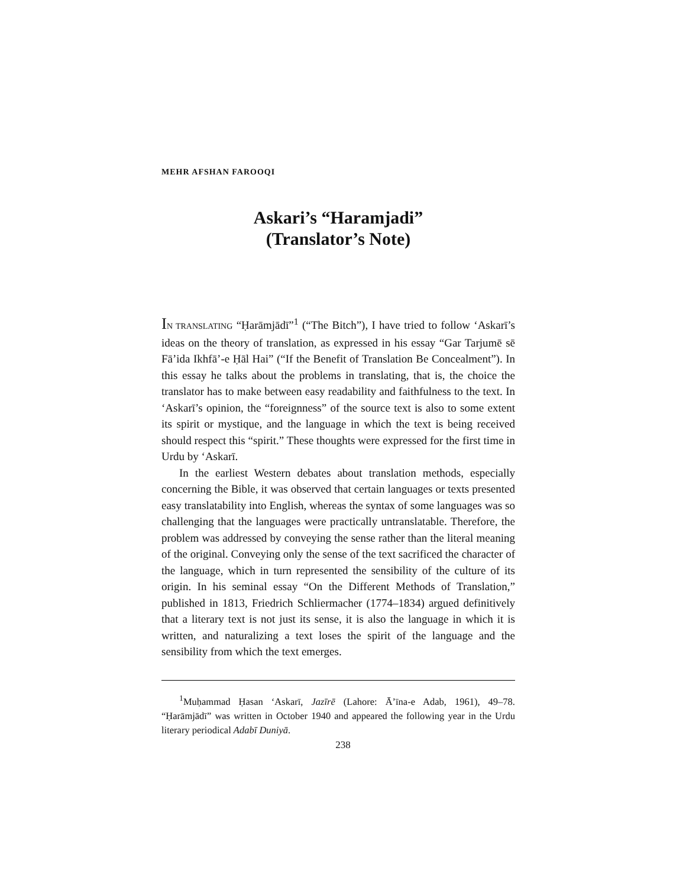MEHR AFSHAN FAROOQI
Askari’s “Haramjadi”
(Translator’s Note)
IN TRANSLATING “Ḥarāmjādī”<sup>1</sup> (“The Bitch”), I have tried to follow ‘Askarī’s ideas on the theory of translation, as expressed in his essay “Gar Tarjumē sē Fā’ida Ikhfā’-e Ḥāl Hai” (“If the Benefit of Translation Be Concealment”). In this essay he talks about the problems in translating, that is, the choice the translator has to make between easy readability and faithfulness to the text. In ‘Askarī’s opinion, the “foreignness” of the source text is also to some extent its spirit or mystique, and the language in which the text is being received should respect this “spirit.” These thoughts were expressed for the first time in Urdu by ‘Askarī.
In the earliest Western debates about translation methods, especially concerning the Bible, it was observed that certain languages or texts presented easy translatability into English, whereas the syntax of some languages was so challenging that the languages were practically untranslatable. Therefore, the problem was addressed by conveying the sense rather than the literal meaning of the original. Conveying only the sense of the text sacrificed the character of the language, which in turn represented the sensibility of the culture of its origin. In his seminal essay “On the Different Methods of Translation,” published in 1813, Friedrich Schliermacher (1774–1834) argued definitively that a literary text is not just its sense, it is also the language in which it is written, and naturalizing a text loses the spirit of the language and the sensibility from which the text emerges.
<sup>1</sup> Muḥammad Ḥasan ‘Askarī, Jazīrē (Lahore: Ā’īna-e Adab, 1961), 49–78. “Ḥarāmjādī” was written in October 1940 and appeared the following year in the Urdu literary periodical Adabī Duniyā.
238